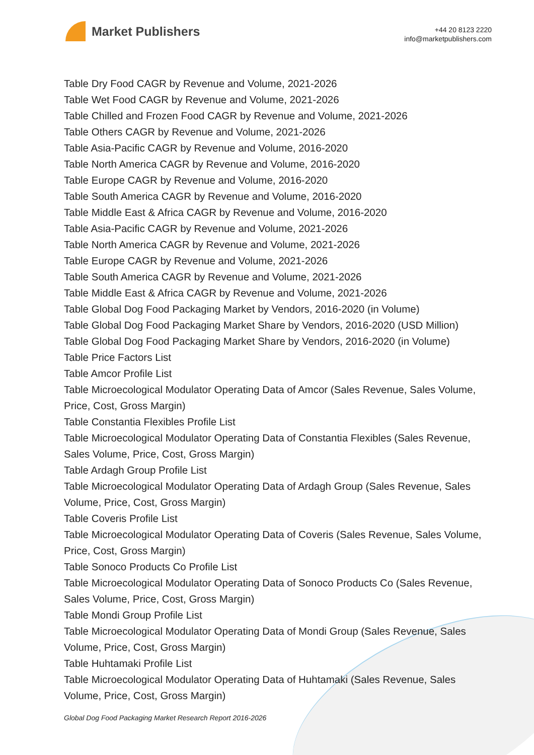Market Publishers
+44 20 8123 2220
info@marketpublishers.com
Table Dry Food CAGR by Revenue and Volume, 2021-2026
Table Wet Food CAGR by Revenue and Volume, 2021-2026
Table Chilled and Frozen Food CAGR by Revenue and Volume, 2021-2026
Table Others CAGR by Revenue and Volume, 2021-2026
Table Asia-Pacific CAGR by Revenue and Volume, 2016-2020
Table North America CAGR by Revenue and Volume, 2016-2020
Table Europe CAGR by Revenue and Volume, 2016-2020
Table South America CAGR by Revenue and Volume, 2016-2020
Table Middle East & Africa CAGR by Revenue and Volume, 2016-2020
Table Asia-Pacific CAGR by Revenue and Volume, 2021-2026
Table North America CAGR by Revenue and Volume, 2021-2026
Table Europe CAGR by Revenue and Volume, 2021-2026
Table South America CAGR by Revenue and Volume, 2021-2026
Table Middle East & Africa CAGR by Revenue and Volume, 2021-2026
Table Global Dog Food Packaging Market by Vendors, 2016-2020 (in Volume)
Table Global Dog Food Packaging Market Share by Vendors, 2016-2020 (USD Million)
Table Global Dog Food Packaging Market Share by Vendors, 2016-2020 (in Volume)
Table Price Factors List
Table Amcor Profile List
Table Microecological Modulator Operating Data of Amcor (Sales Revenue, Sales Volume, Price, Cost, Gross Margin)
Table Constantia Flexibles Profile List
Table Microecological Modulator Operating Data of Constantia Flexibles (Sales Revenue, Sales Volume, Price, Cost, Gross Margin)
Table Ardagh Group Profile List
Table Microecological Modulator Operating Data of Ardagh Group (Sales Revenue, Sales Volume, Price, Cost, Gross Margin)
Table Coveris Profile List
Table Microecological Modulator Operating Data of Coveris (Sales Revenue, Sales Volume, Price, Cost, Gross Margin)
Table Sonoco Products Co Profile List
Table Microecological Modulator Operating Data of Sonoco Products Co (Sales Revenue, Sales Volume, Price, Cost, Gross Margin)
Table Mondi Group Profile List
Table Microecological Modulator Operating Data of Mondi Group (Sales Revenue, Sales Volume, Price, Cost, Gross Margin)
Table Huhtamaki Profile List
Table Microecological Modulator Operating Data of Huhtamaki (Sales Revenue, Sales Volume, Price, Cost, Gross Margin)
Global Dog Food Packaging Market Research Report 2016-2026